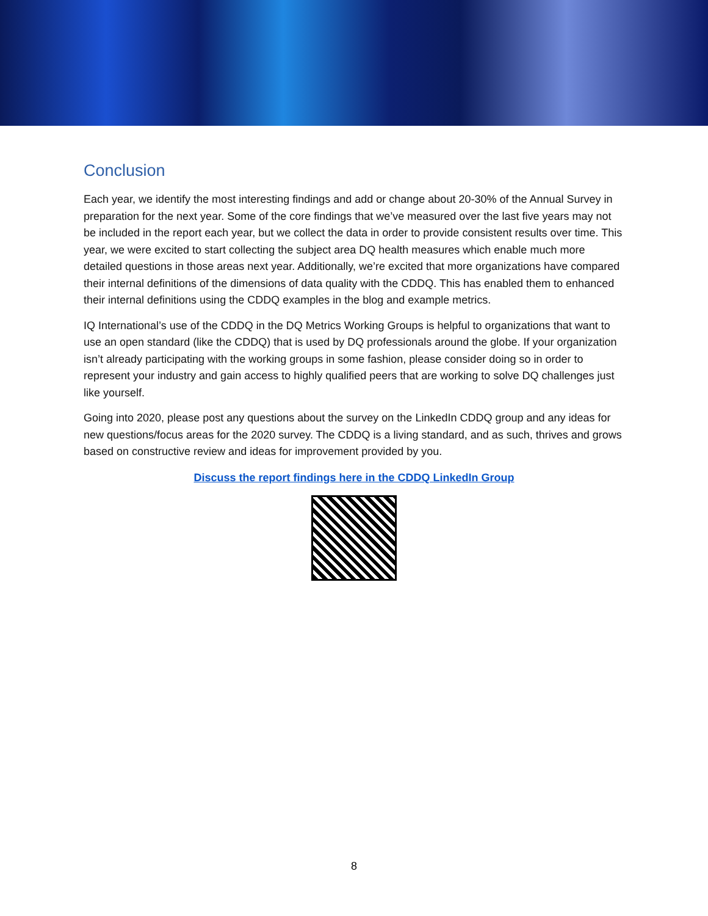Conclusion
Each year, we identify the most interesting findings and add or change about 20-30% of the Annual Survey in preparation for the next year. Some of the core findings that we’ve measured over the last five years may not be included in the report each year, but we collect the data in order to provide consistent results over time. This year, we were excited to start collecting the subject area DQ health measures which enable much more detailed questions in those areas next year. Additionally, we’re excited that more organizations have compared their internal definitions of the dimensions of data quality with the CDDQ. This has enabled them to enhanced their internal definitions using the CDDQ examples in the blog and example metrics.
IQ International’s use of the CDDQ in the DQ Metrics Working Groups is helpful to organizations that want to use an open standard (like the CDDQ) that is used by DQ professionals around the globe. If your organization isn’t already participating with the working groups in some fashion, please consider doing so in order to represent your industry and gain access to highly qualified peers that are working to solve DQ challenges just like yourself.
Going into 2020, please post any questions about the survey on the LinkedIn CDDQ group and any ideas for new questions/focus areas for the 2020 survey. The CDDQ is a living standard, and as such, thrives and grows based on constructive review and ideas for improvement provided by you.
Discuss the report findings here in the CDDQ LinkedIn Group
8